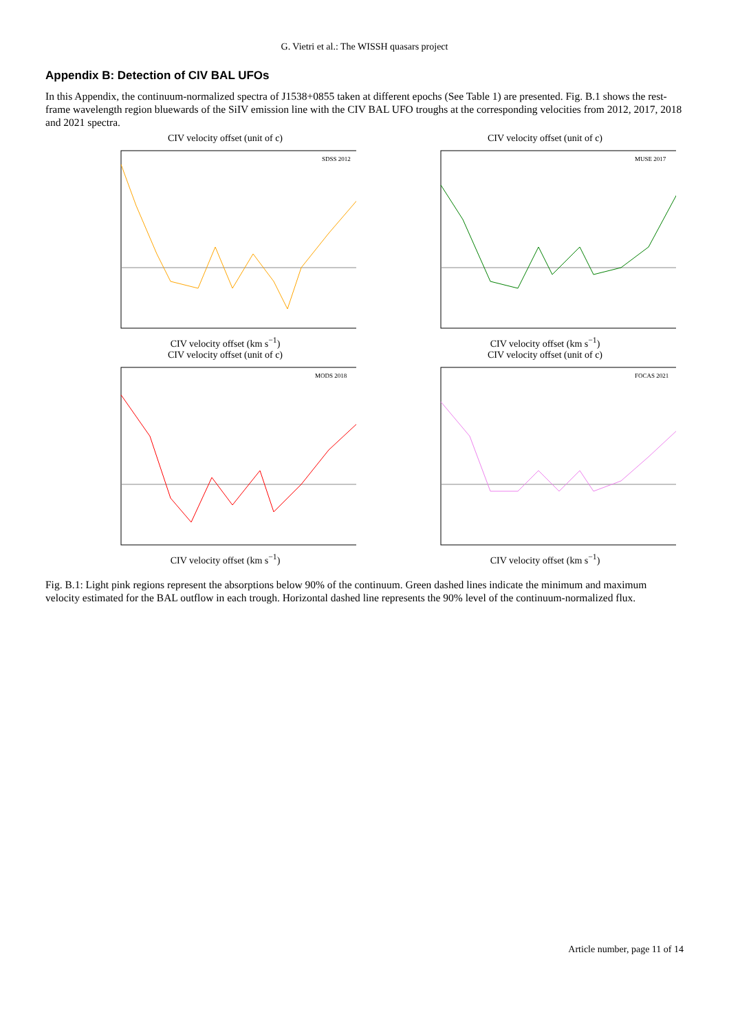G. Vietri et al.: The WISSH quasars project
Appendix B: Detection of CIV BAL UFOs
In this Appendix, the continuum-normalized spectra of J1538+0855 taken at different epochs (See Table 1) are presented. Fig. B.1 shows the rest-frame wavelength region bluewards of the SiIV emission line with the CIV BAL UFO troughs at the corresponding velocities from 2012, 2017, 2018 and 2021 spectra.
CIV velocity offset (unit of c)
SDSS 2012
CIV velocity offset (km s<sup>−1</sup>)
CIV velocity offset (unit of c)
MUSE 2017
CIV velocity offset (km s<sup>−1</sup>)
CIV velocity offset (unit of c)
MODS 2018
CIV velocity offset (km s<sup>−1</sup>)
CIV velocity offset (unit of c)
FOCAS 2021
CIV velocity offset (km s<sup>−1</sup>)
Fig. B.1: Light pink regions represent the absorptions below 90% of the continuum. Green dashed lines indicate the minimum and maximum velocity estimated for the BAL outflow in each trough. Horizontal dashed line represents the 90% level of the continuum-normalized flux.
Article number, page 11 of 14